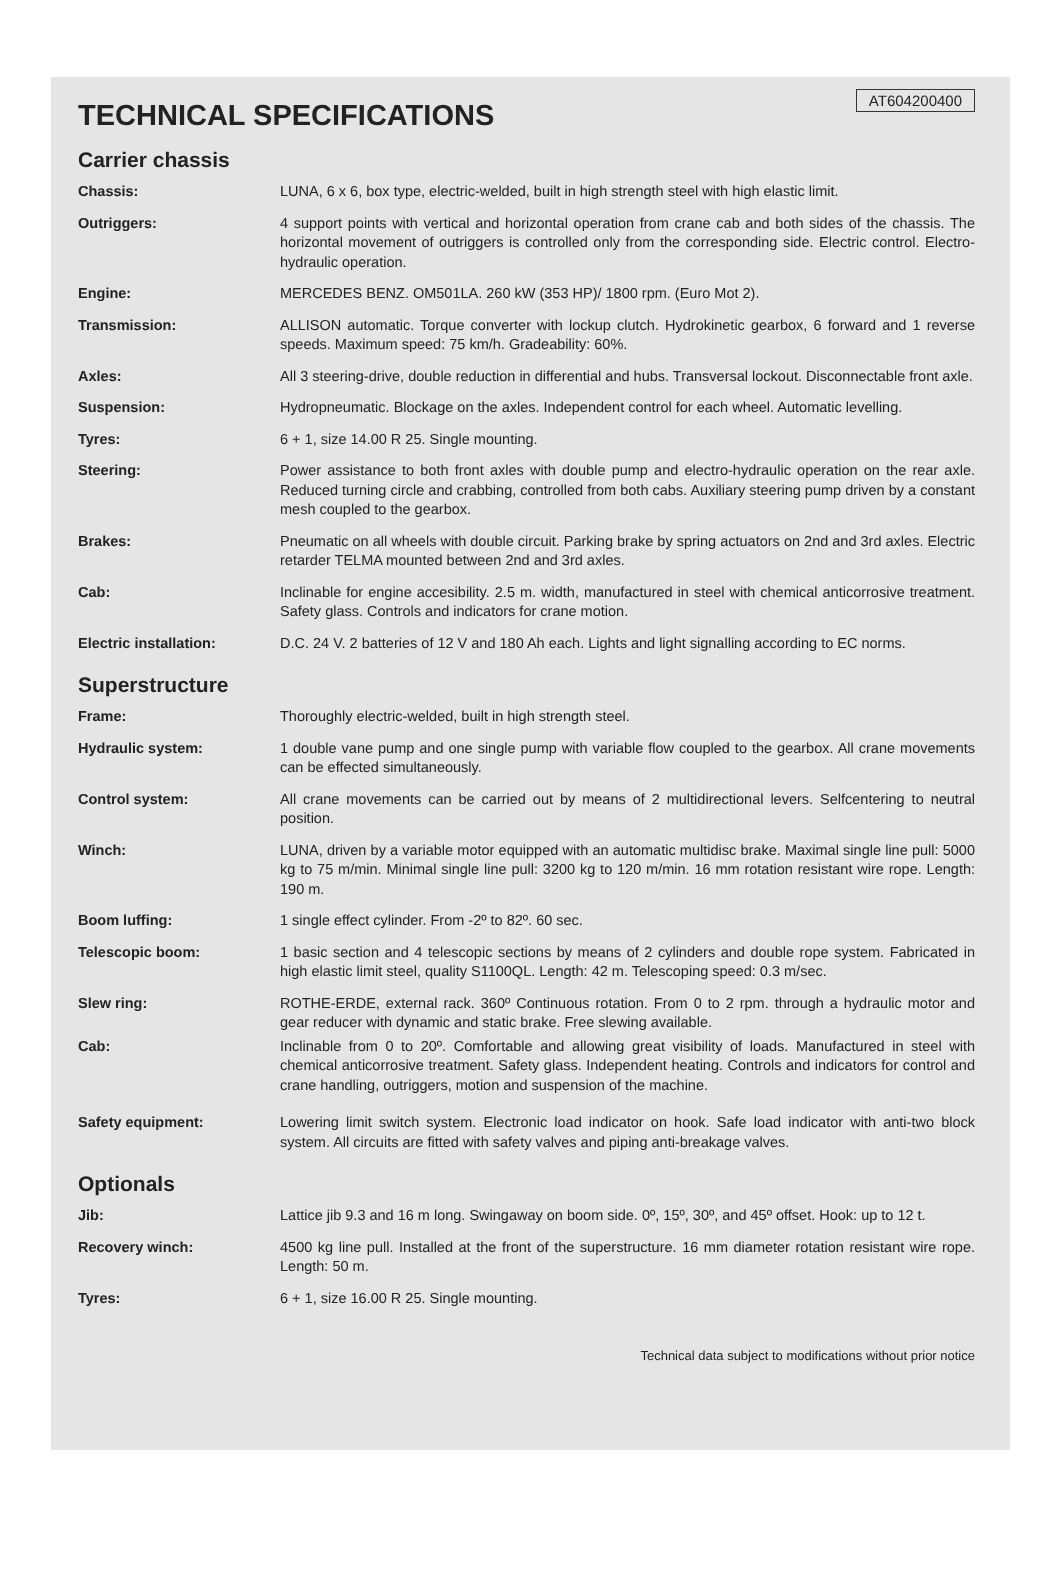AT604200400
TECHNICAL SPECIFICATIONS
Carrier chassis
| Chassis: | LUNA, 6 x 6, box type, electric-welded, built in high strength steel with high elastic limit. |
| Outriggers: | 4 support points with vertical and horizontal operation from crane cab and both sides of the chassis. The horizontal movement of outriggers is controlled only from the corresponding side. Electric control. Electro-hydraulic operation. |
| Engine: | MERCEDES BENZ. OM501LA. 260 kW (353 HP)/ 1800 rpm. (Euro Mot 2). |
| Transmission: | ALLISON automatic. Torque converter with lockup clutch. Hydrokinetic gearbox, 6 forward and 1 reverse speeds. Maximum speed: 75 km/h. Gradeability: 60%. |
| Axles: | All 3 steering-drive, double reduction in differential and hubs. Transversal lockout. Disconnectable front axle. |
| Suspension: | Hydropneumatic. Blockage on the axles. Independent control for each wheel. Automatic levelling. |
| Tyres: | 6 + 1, size 14.00 R 25. Single mounting. |
| Steering: | Power assistance to both front axles with double pump and electro-hydraulic operation on the rear axle. Reduced turning circle and crabbing, controlled from both cabs. Auxiliary steering pump driven by a constant mesh coupled to the gearbox. |
| Brakes: | Pneumatic on all wheels with double circuit. Parking brake by spring actuators on 2nd and 3rd axles. Electric retarder TELMA mounted between 2nd and 3rd axles. |
| Cab: | Inclinable for engine accesibility. 2.5 m. width, manufactured in steel with chemical anticorrosive treatment. Safety glass. Controls and indicators for crane motion. |
| Electric installation: | D.C. 24 V. 2 batteries of 12 V and 180 Ah each. Lights and light signalling according to EC norms. |
Superstructure
| Frame: | Thoroughly electric-welded, built in high strength steel. |
| Hydraulic system: | 1 double vane pump and one single pump with variable flow coupled to the gearbox. All crane movements can be effected simultaneously. |
| Control system: | All crane movements can be carried out by means of 2 multidirectional levers. Selfcentering to neutral position. |
| Winch: | LUNA, driven by a variable motor equipped with an automatic multidisc brake. Maximal single line pull: 5000 kg to 75 m/min. Minimal single line pull: 3200 kg to 120 m/min. 16 mm rotation resistant wire rope. Length: 190 m. |
| Boom luffing: | 1 single effect cylinder. From -2º to 82º. 60 sec. |
| Telescopic boom: | 1 basic section and 4 telescopic sections by means of 2 cylinders and double rope system. Fabricated in high elastic limit steel, quality S1100QL. Length: 42 m. Telescoping speed: 0.3 m/sec. |
| Slew ring: | ROTHE-ERDE, external rack. 360º Continuous rotation. From 0 to 2 rpm. through a hydraulic motor and gear reducer with dynamic and static brake. Free slewing available. |
| Cab: | Inclinable from 0 to 20º. Comfortable and allowing great visibility of loads. Manufactured in steel with chemical anticorrosive treatment. Safety glass. Independent heating. Controls and indicators for control and crane handling, outriggers, motion and suspension of the machine. |
| Safety equipment: | Lowering limit switch system. Electronic load indicator on hook. Safe load indicator with anti-two block system. All circuits are fitted with safety valves and piping anti-breakage valves. |
Optionals
| Jib: | Lattice jib 9.3 and 16 m long. Swingaway on boom side. 0º, 15º, 30º, and 45º offset. Hook: up to 12 t. |
| Recovery winch: | 4500 kg line pull. Installed at the front of the superstructure. 16 mm diameter rotation resistant wire rope. Length: 50 m. |
| Tyres: | 6 + 1, size 16.00 R 25. Single mounting. |
Technical data subject to modifications without prior notice